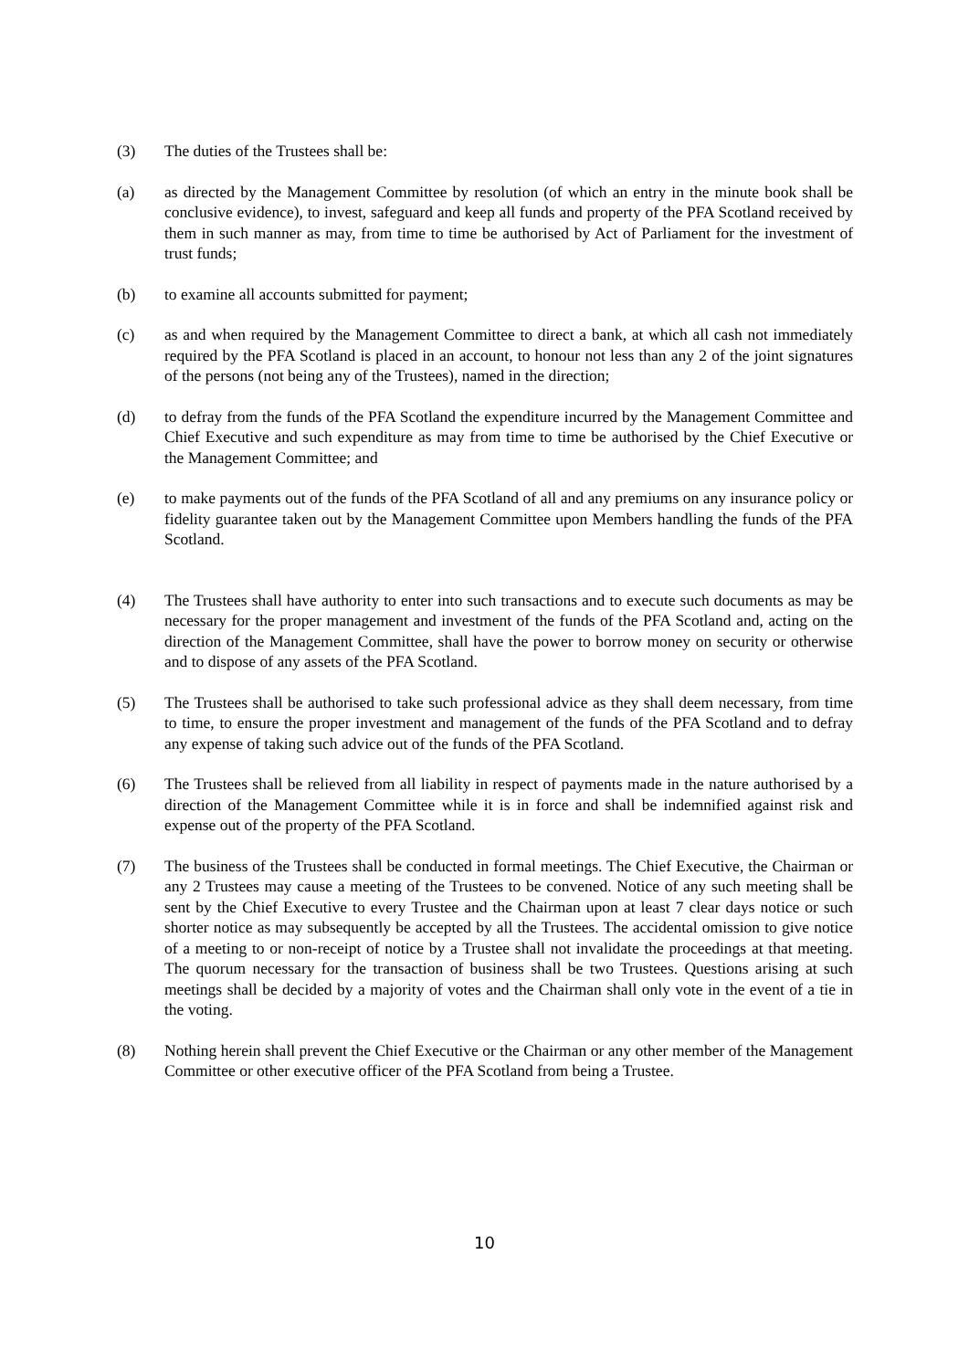(3) The duties of the Trustees shall be:
(a) as directed by the Management Committee by resolution (of which an entry in the minute book shall be conclusive evidence), to invest, safeguard and keep all funds and property of the PFA Scotland received by them in such manner as may, from time to time be authorised by Act of Parliament for the investment of trust funds;
(b) to examine all accounts submitted for payment;
(c) as and when required by the Management Committee to direct a bank, at which all cash not immediately required by the PFA Scotland is placed in an account, to honour not less than any 2 of the joint signatures of the persons (not being any of the Trustees), named in the direction;
(d) to defray from the funds of the PFA Scotland the expenditure incurred by the Management Committee and Chief Executive and such expenditure as may from time to time be authorised by the Chief Executive or the Management Committee; and
(e) to make payments out of the funds of the PFA Scotland of all and any premiums on any insurance policy or fidelity guarantee taken out by the Management Committee upon Members handling the funds of the PFA Scotland.
(4) The Trustees shall have authority to enter into such transactions and to execute such documents as may be necessary for the proper management and investment of the funds of the PFA Scotland and, acting on the direction of the Management Committee, shall have the power to borrow money on security or otherwise and to dispose of any assets of the PFA Scotland.
(5) The Trustees shall be authorised to take such professional advice as they shall deem necessary, from time to time, to ensure the proper investment and management of the funds of the PFA Scotland and to defray any expense of taking such advice out of the funds of the PFA Scotland.
(6) The Trustees shall be relieved from all liability in respect of payments made in the nature authorised by a direction of the Management Committee while it is in force and shall be indemnified against risk and expense out of the property of the PFA Scotland.
(7) The business of the Trustees shall be conducted in formal meetings. The Chief Executive, the Chairman or any 2 Trustees may cause a meeting of the Trustees to be convened. Notice of any such meeting shall be sent by the Chief Executive to every Trustee and the Chairman upon at least 7 clear days notice or such shorter notice as may subsequently be accepted by all the Trustees. The accidental omission to give notice of a meeting to or non-receipt of notice by a Trustee shall not invalidate the proceedings at that meeting. The quorum necessary for the transaction of business shall be two Trustees. Questions arising at such meetings shall be decided by a majority of votes and the Chairman shall only vote in the event of a tie in the voting.
(8) Nothing herein shall prevent the Chief Executive or the Chairman or any other member of the Management Committee or other executive officer of the PFA Scotland from being a Trustee.
10